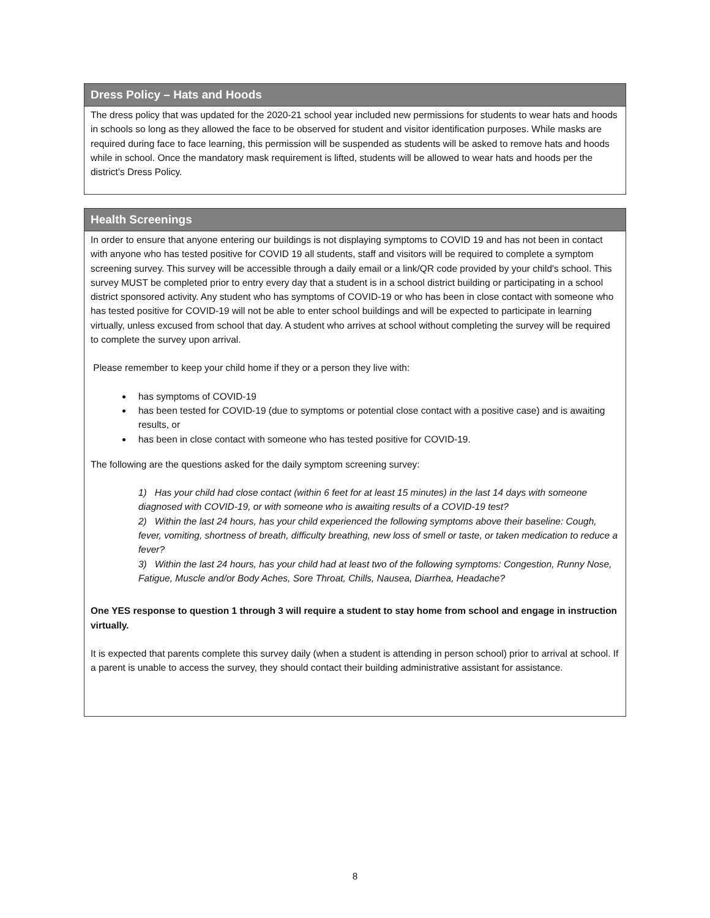Dress Policy – Hats and Hoods
The dress policy that was updated for the 2020-21 school year included new permissions for students to wear hats and hoods in schools so long as they allowed the face to be observed for student and visitor identification purposes. While masks are required during face to face learning, this permission will be suspended as students will be asked to remove hats and hoods while in school. Once the mandatory mask requirement is lifted, students will be allowed to wear hats and hoods per the district’s Dress Policy.
Health Screenings
In order to ensure that anyone entering our buildings is not displaying symptoms to COVID 19 and has not been in contact with anyone who has tested positive for COVID 19 all students, staff and visitors will be required to complete a symptom screening survey. This survey will be accessible through a daily email or a link/QR code provided by your child's school. This survey MUST be completed prior to entry every day that a student is in a school district building or participating in a school district sponsored activity. Any student who has symptoms of COVID-19 or who has been in close contact with someone who has tested positive for COVID-19 will not be able to enter school buildings and will be expected to participate in learning virtually, unless excused from school that day. A student who arrives at school without completing the survey will be required to complete the survey upon arrival.
Please remember to keep your child home if they or a person they live with:
has symptoms of COVID-19
has been tested for COVID-19 (due to symptoms or potential close contact with a positive case) and is awaiting results, or
has been in close contact with someone who has tested positive for COVID-19.
The following are the questions asked for the daily symptom screening survey:
1) Has your child had close contact (within 6 feet for at least 15 minutes) in the last 14 days with someone diagnosed with COVID-19, or with someone who is awaiting results of a COVID-19 test?
2) Within the last 24 hours, has your child experienced the following symptoms above their baseline: Cough, fever, vomiting, shortness of breath, difficulty breathing, new loss of smell or taste, or taken medication to reduce a fever?
3) Within the last 24 hours, has your child had at least two of the following symptoms: Congestion, Runny Nose, Fatigue, Muscle and/or Body Aches, Sore Throat, Chills, Nausea, Diarrhea, Headache?
One YES response to question 1 through 3 will require a student to stay home from school and engage in instruction virtually.
It is expected that parents complete this survey daily (when a student is attending in person school) prior to arrival at school. If a parent is unable to access the survey, they should contact their building administrative assistant for assistance.
8